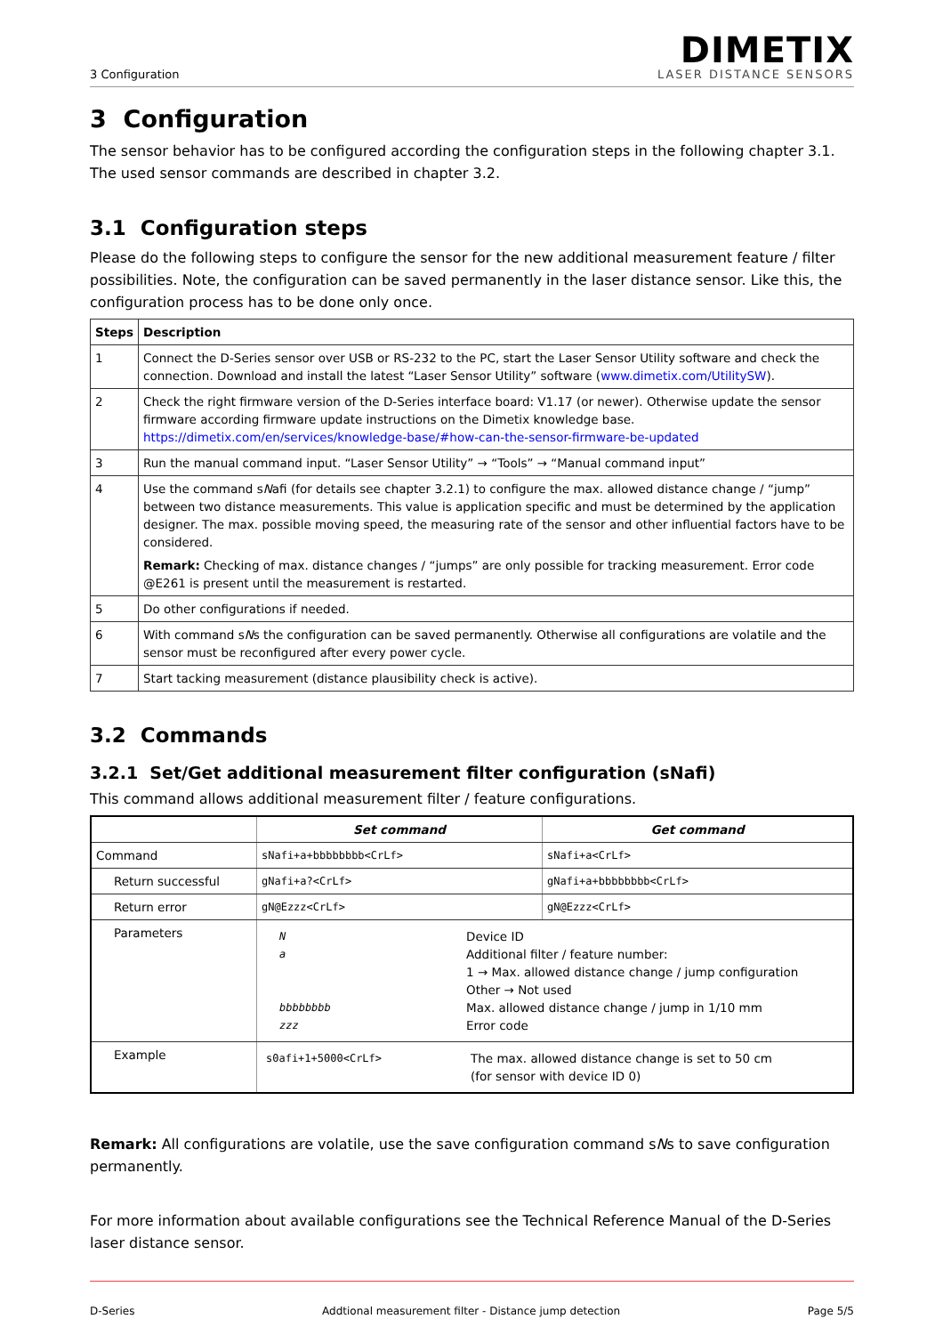3 Configuration
DIMETIX
LASER DISTANCE SENSORS
3 Configuration
The sensor behavior has to be configured according the configuration steps in the following chapter 3.1. The used sensor commands are described in chapter 3.2.
3.1 Configuration steps
Please do the following steps to configure the sensor for the new additional measurement feature / filter possibilities. Note, the configuration can be saved permanently in the laser distance sensor. Like this, the configuration process has to be done only once.
| Steps | Description |
| --- | --- |
| 1 | Connect the D-Series sensor over USB or RS-232 to the PC, start the Laser Sensor Utility software and check the connection. Download and install the latest “Laser Sensor Utility” software ( www.dimetix.com/UtilitySW ). |
| 2 | Check the right firmware version of the D-Series interface board: V1.17 (or newer). Otherwise update the sensor firmware according firmware update instructions on the Dimetix knowledge base. https://dimetix.com/en/services/knowledge-base/#how-can-the-sensor-firmware-be-updated |
| 3 | Run the manual command input. “Laser Sensor Utility” → “Tools” → “Manual command input” |
| 4 | Use the command s N afi (for details see chapter 3.2.1) to configure the max. allowed distance change / “jump” between two distance measurements. This value is application specific and must be determined by the application designer. The max. possible moving speed, the measuring rate of the sensor and other influential factors have to be considered. Remark: Checking of max. distance changes / “jumps” are only possible for tracking measurement. Error code @E261 is present until the measurement is restarted. |
| 5 | Do other configurations if needed. |
| 6 | With command s N s the configuration can be saved permanently. Otherwise all configurations are volatile and the sensor must be reconfigured after every power cycle. |
| 7 | Start tacking measurement (distance plausibility check is active). |
3.2 Commands
3.2.1 Set/Get additional measurement filter configuration (sNafi)
This command allows additional measurement filter / feature configurations.
| | Set command | Get command |
| --- | --- | --- |
| Command | sNafi+a+bbbbbbbb<CrLf> | sNafi+a<CrLf> |
| Return successful | gNafi+a?<CrLf> | gNafi+a+bbbbbbbb<CrLf> |
| Return error | gN@Ezzz<CrLf> | gN@Ezzz<CrLf> |
| Parameters | / N a bbbbbbbb zzz / Device ID Additional filter / feature number: 1 → Max. allowed distance change / jump configuration Other → Not used Max. allowed distance change / jump in 1/10 mm Error code / | |
| Example | / s0afi+1+5000<CrLf> / The max. allowed distance change is set to 50 cm (for sensor with device ID 0) / | |
Remark: All configurations are volatile, use the save configuration command sNs to save configuration permanently.
For more information about available configurations see the Technical Reference Manual of the D-Series laser distance sensor.
D-Series Addtional measurement filter - Distance jump detection Page 5/5